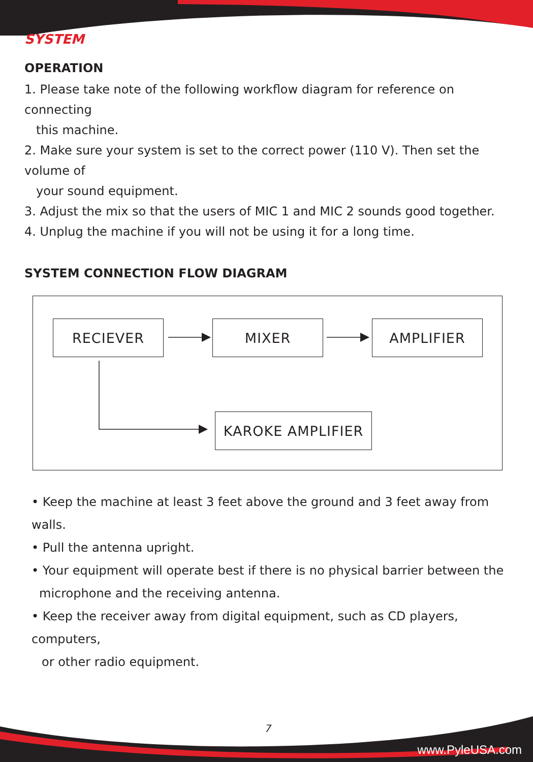SYSTEM
OPERATION
1. Please take note of the following workflow diagram for reference on connecting
this machine.
2. Make sure your system is set to the correct power (110 V). Then set the volume of
your sound equipment.
3. Adjust the mix so that the users of MIC 1 and MIC 2 sounds good together.
4. Unplug the machine if you will not be using it for a long time.
SYSTEM CONNECTION FLOW DIAGRAM
RECIEVER MIXER AMPLIFIER
KAROKE AMPLIFIER
• Keep the machine at least 3 feet above the ground and 3 feet away from walls.
• Pull the antenna upright.
• Your equipment will operate best if there is no physical barrier between the
microphone and the receiving antenna.
• Keep the receiver away from digital equipment, such as CD players, computers,
or other radio equipment.
7
www.PyleUSA.com